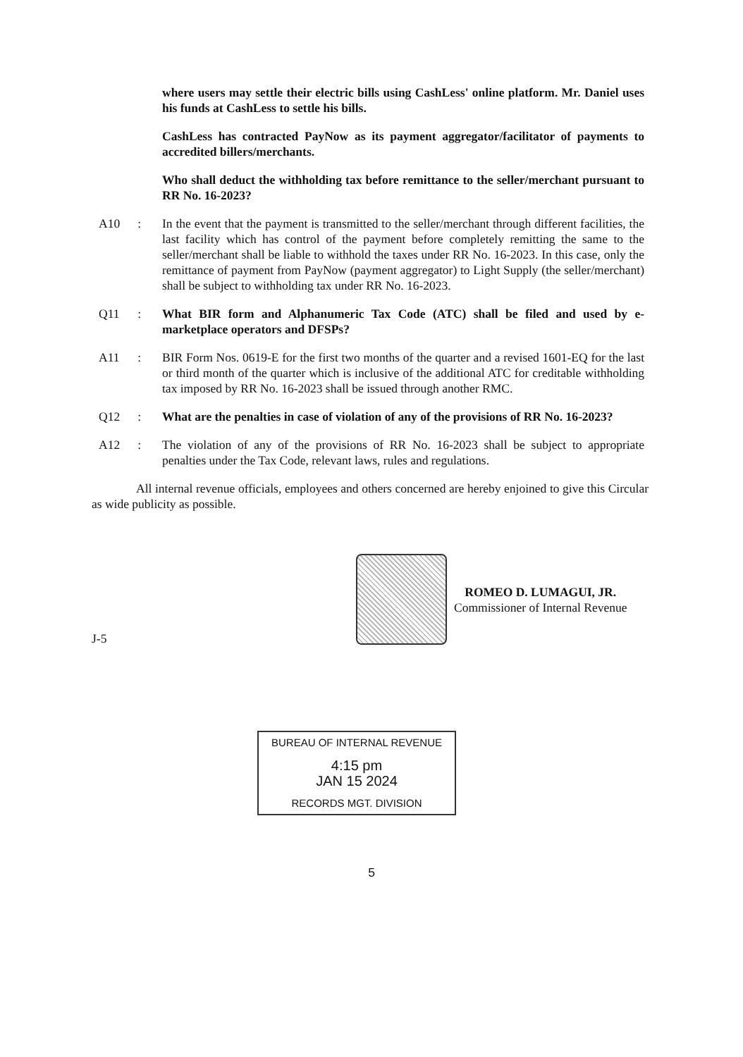where users may settle their electric bills using CashLess' online platform. Mr. Daniel uses his funds at CashLess to settle his bills.
CashLess has contracted PayNow as its payment aggregator/facilitator of payments to accredited billers/merchants.
Who shall deduct the withholding tax before remittance to the seller/merchant pursuant to RR No. 16-2023?
A10: In the event that the payment is transmitted to the seller/merchant through different facilities, the last facility which has control of the payment before completely remitting the same to the seller/merchant shall be liable to withhold the taxes under RR No. 16-2023. In this case, only the remittance of payment from PayNow (payment aggregator) to Light Supply (the seller/merchant) shall be subject to withholding tax under RR No. 16-2023.
Q11: What BIR form and Alphanumeric Tax Code (ATC) shall be filed and used by e-marketplace operators and DFSPs?
A11: BIR Form Nos. 0619-E for the first two months of the quarter and a revised 1601-EQ for the last or third month of the quarter which is inclusive of the additional ATC for creditable withholding tax imposed by RR No. 16-2023 shall be issued through another RMC.
Q12: What are the penalties in case of violation of any of the provisions of RR No. 16-2023?
A12: The violation of any of the provisions of RR No. 16-2023 shall be subject to appropriate penalties under the Tax Code, relevant laws, rules and regulations.
All internal revenue officials, employees and others concerned are hereby enjoined to give this Circular as wide publicity as possible.
ROMEO D. LUMAGUI, JR.
Commissioner of Internal Revenue
J-5
BUREAU OF INTERNAL REVENUE
4:15 pm
JAN 15 2024
RECORDS MGT. DIVISION
5